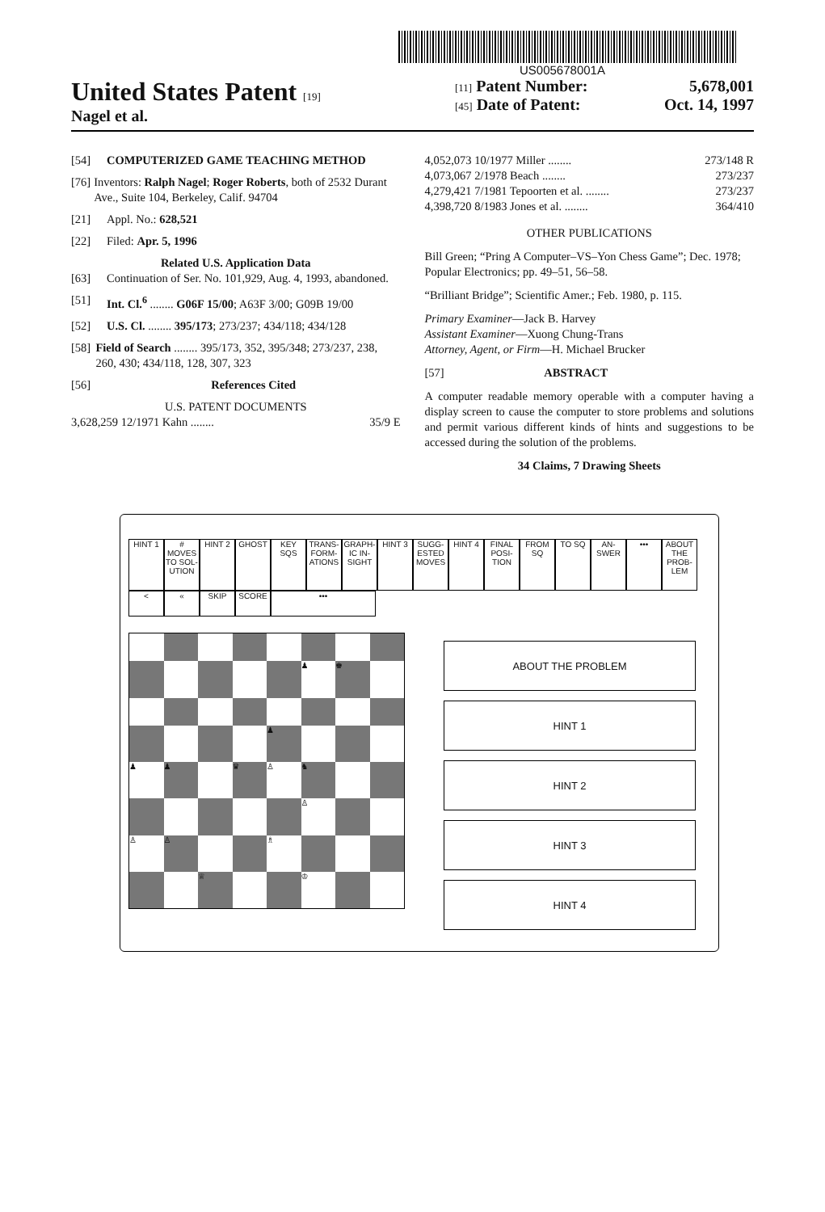US005678001A
United States Patent [19]
Nagel et al.
[11] Patent Number: 5,678,001
[45] Date of Patent: Oct. 14, 1997
[54] COMPUTERIZED GAME TEACHING METHOD
[76] Inventors: Ralph Nagel; Roger Roberts, both of 2532 Durant Ave., Suite 104, Berkeley, Calif. 94704
[21] Appl. No.: 628,521
[22] Filed: Apr. 5, 1996
Related U.S. Application Data
[63] Continuation of Ser. No. 101,929, Aug. 4, 1993, abandoned.
[51] Int. Cl.<sup>6</sup> ........ G06F 15/00; A63F 3/00; G09B 19/00
[52] U.S. Cl. ........ 395/173; 273/237; 434/118; 434/128
[58] Field of Search ........ 395/173, 352, 395/348; 273/237, 238, 260, 430; 434/118, 128, 307, 323
[56] References Cited
U.S. PATENT DOCUMENTS
3,628,259 12/1971 Kahn ........ 35/9 E
4,052,073 10/1977 Miller ........ 273/148 R
4,073,067 2/1978 Beach ........ 273/237
4,279,421 7/1981 Tepoorten et al. ........ 273/237
4,398,720 8/1983 Jones et al. ........ 364/410
OTHER PUBLICATIONS
Bill Green; “Pring A Computer–VS–Yon Chess Game”; Dec. 1978; Popular Electronics; pp. 49–51, 56–58.
“Brilliant Bridge”; Scientific Amer.; Feb. 1980, p. 115.
Primary Examiner—Jack B. Harvey
Assistant Examiner—Xuong Chung-Trans
Attorney, Agent, or Firm—H. Michael Brucker
[57] ABSTRACT
A computer readable memory operable with a computer having a display screen to cause the computer to store problems and solutions and permit various different kinds of hints and suggestions to be accessed during the solution of the problems.
34 Claims, 7 Drawing Sheets
HINT 1 # MOVES TO SOL-UTION
HINT 2 GHOST KEY SQS TRANS-FORM-ATIONS
GRAPH-IC IN-SIGHT
HINT 3 SUGG-ESTED MOVES
HINT 4 FINAL POSI-TION
FROM SQ TO SQ AN-SWER ••• ABOUT THE PROB-LEM
< « SKIP SCORE •••
♟
♚
♟
♟
♟
♛
♙
♞
♙
♙
♙
♗
♕
♔
ABOUT THE PROBLEM
HINT 1
HINT 2
HINT 3
HINT 4